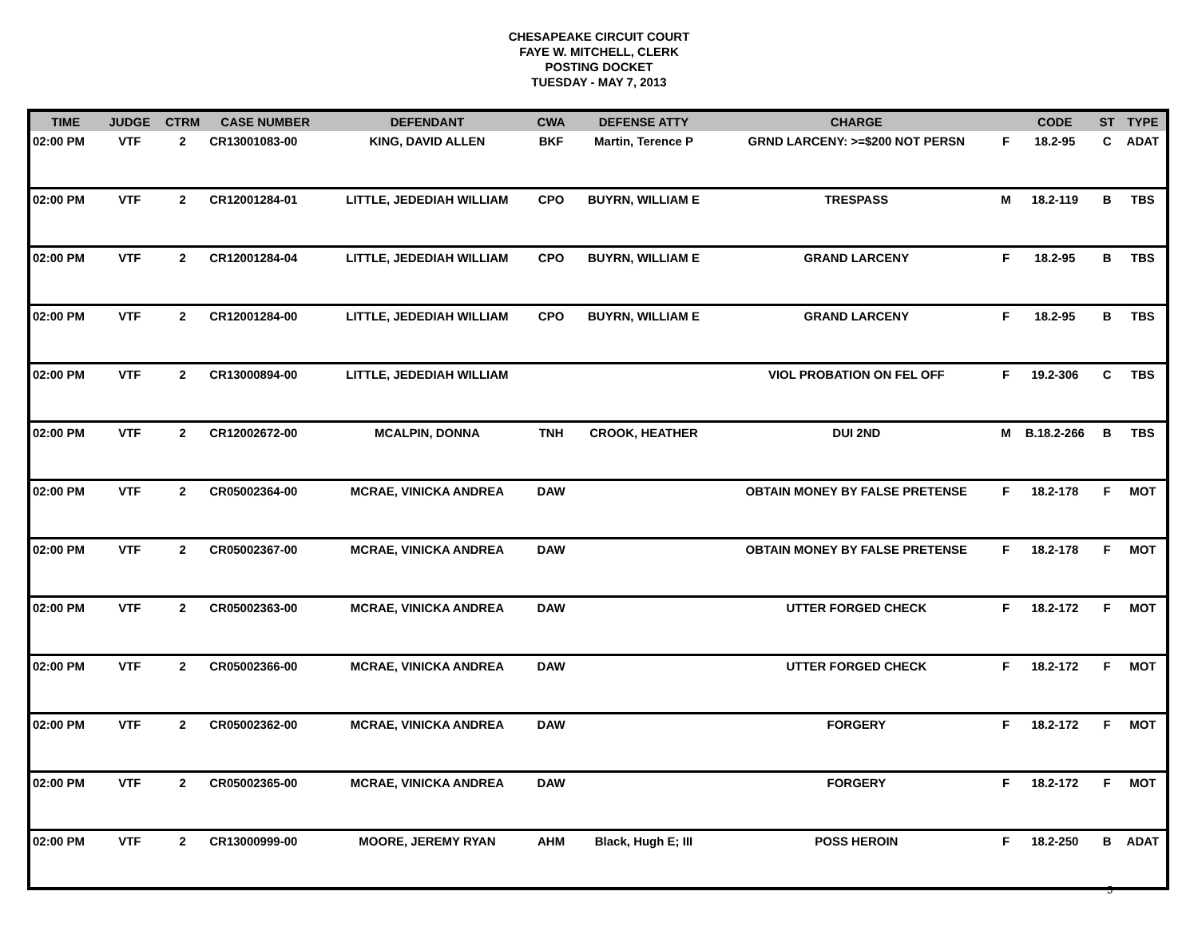CHESAPEAKE CIRCUIT COURT
FAYE W. MITCHELL, CLERK
POSTING DOCKET
TUESDAY - MAY 7, 2013
| TIME | JUDGE | CTRM | CASE NUMBER | DEFENDANT | CWA | DEFENSE ATTY | CHARGE | | CODE | ST | TYPE |
| --- | --- | --- | --- | --- | --- | --- | --- | --- | --- | --- | --- |
| 02:00 PM | VTF | 2 | CR13001083-00 | KING, DAVID ALLEN | BKF | Martin, Terence P | GRND LARCENY: >=$200 NOT PERSN | F | 18.2-95 | C | ADAT |
| 02:00 PM | VTF | 2 | CR12001284-01 | LITTLE, JEDEDIAH WILLIAM | CPO | BUYRN, WILLIAM E | TRESPASS | M | 18.2-119 | B | TBS |
| 02:00 PM | VTF | 2 | CR12001284-04 | LITTLE, JEDEDIAH WILLIAM | CPO | BUYRN, WILLIAM E | GRAND LARCENY | F | 18.2-95 | B | TBS |
| 02:00 PM | VTF | 2 | CR12001284-00 | LITTLE, JEDEDIAH WILLIAM | CPO | BUYRN, WILLIAM E | GRAND LARCENY | F | 18.2-95 | B | TBS |
| 02:00 PM | VTF | 2 | CR13000894-00 | LITTLE, JEDEDIAH WILLIAM | | | VIOL PROBATION ON FEL OFF | F | 19.2-306 | C | TBS |
| 02:00 PM | VTF | 2 | CR12002672-00 | MCALPIN, DONNA | TNH | CROOK, HEATHER | DUI 2ND | M | B.18.2-266 | B | TBS |
| 02:00 PM | VTF | 2 | CR05002364-00 | MCRAE, VINICKA ANDREA | DAW | | OBTAIN MONEY BY FALSE PRETENSE | F | 18.2-178 | F | MOT |
| 02:00 PM | VTF | 2 | CR05002367-00 | MCRAE, VINICKA ANDREA | DAW | | OBTAIN MONEY BY FALSE PRETENSE | F | 18.2-178 | F | MOT |
| 02:00 PM | VTF | 2 | CR05002363-00 | MCRAE, VINICKA ANDREA | DAW | | UTTER FORGED CHECK | F | 18.2-172 | F | MOT |
| 02:00 PM | VTF | 2 | CR05002366-00 | MCRAE, VINICKA ANDREA | DAW | | UTTER FORGED CHECK | F | 18.2-172 | F | MOT |
| 02:00 PM | VTF | 2 | CR05002362-00 | MCRAE, VINICKA ANDREA | DAW | | FORGERY | F | 18.2-172 | F | MOT |
| 02:00 PM | VTF | 2 | CR05002365-00 | MCRAE, VINICKA ANDREA | DAW | | FORGERY | F | 18.2-172 | F | MOT |
| 02:00 PM | VTF | 2 | CR13000999-00 | MOORE, JEREMY RYAN | AHM | Black, Hugh E; III | POSS HEROIN | F | 18.2-250 | B | ADAT |
5